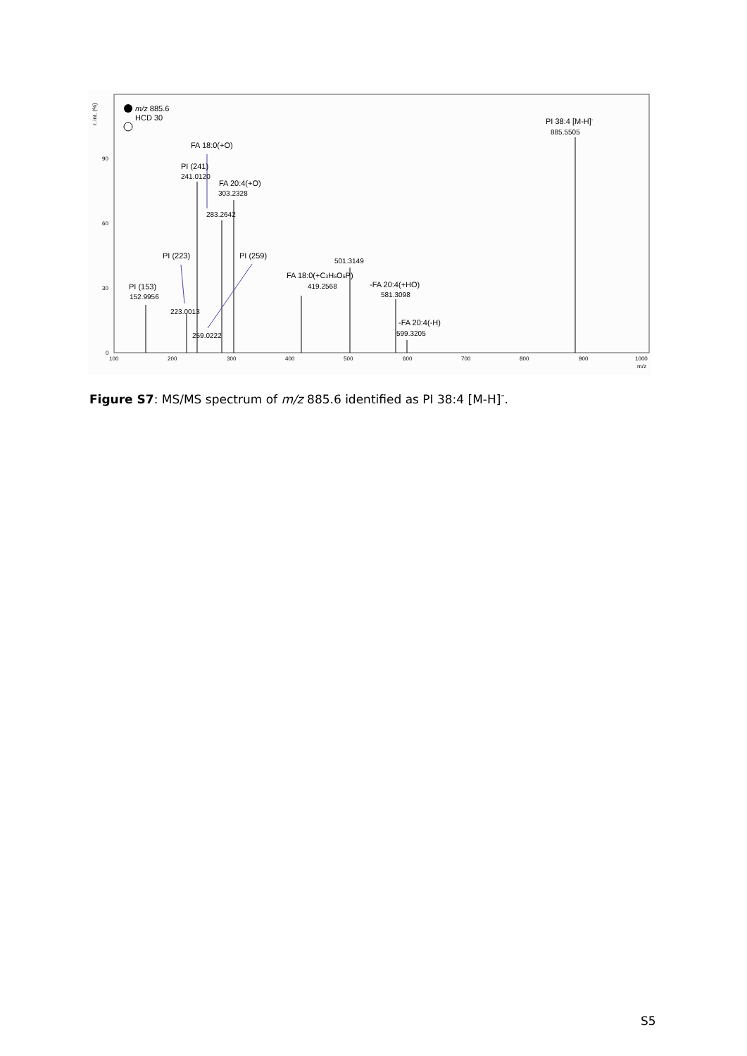r. int. (%)
0
30
60
90
100
200
300
400
500
600
700
800
900
1000
m/z
m/z 885.6
HCD 30
PI 38:4 [M-H]-
FA 18:0(+O)
PI (241)
FA 20:4(+O)
PI (223)
PI (259)
FA 18:0(+C3H5O5P)
-FA 20:4(+HO)
PI (153)
-FA 20:4(-H)
885.5505
241.0120
303.2328
283.2642
501.3149
419.2568
581.3098
152.9956
223.0013
599.3205
259.0222
Figure S7: MS/MS spectrum of m/z 885.6 identified as PI 38:4 [M-H]<sup>-</sup>.
S5